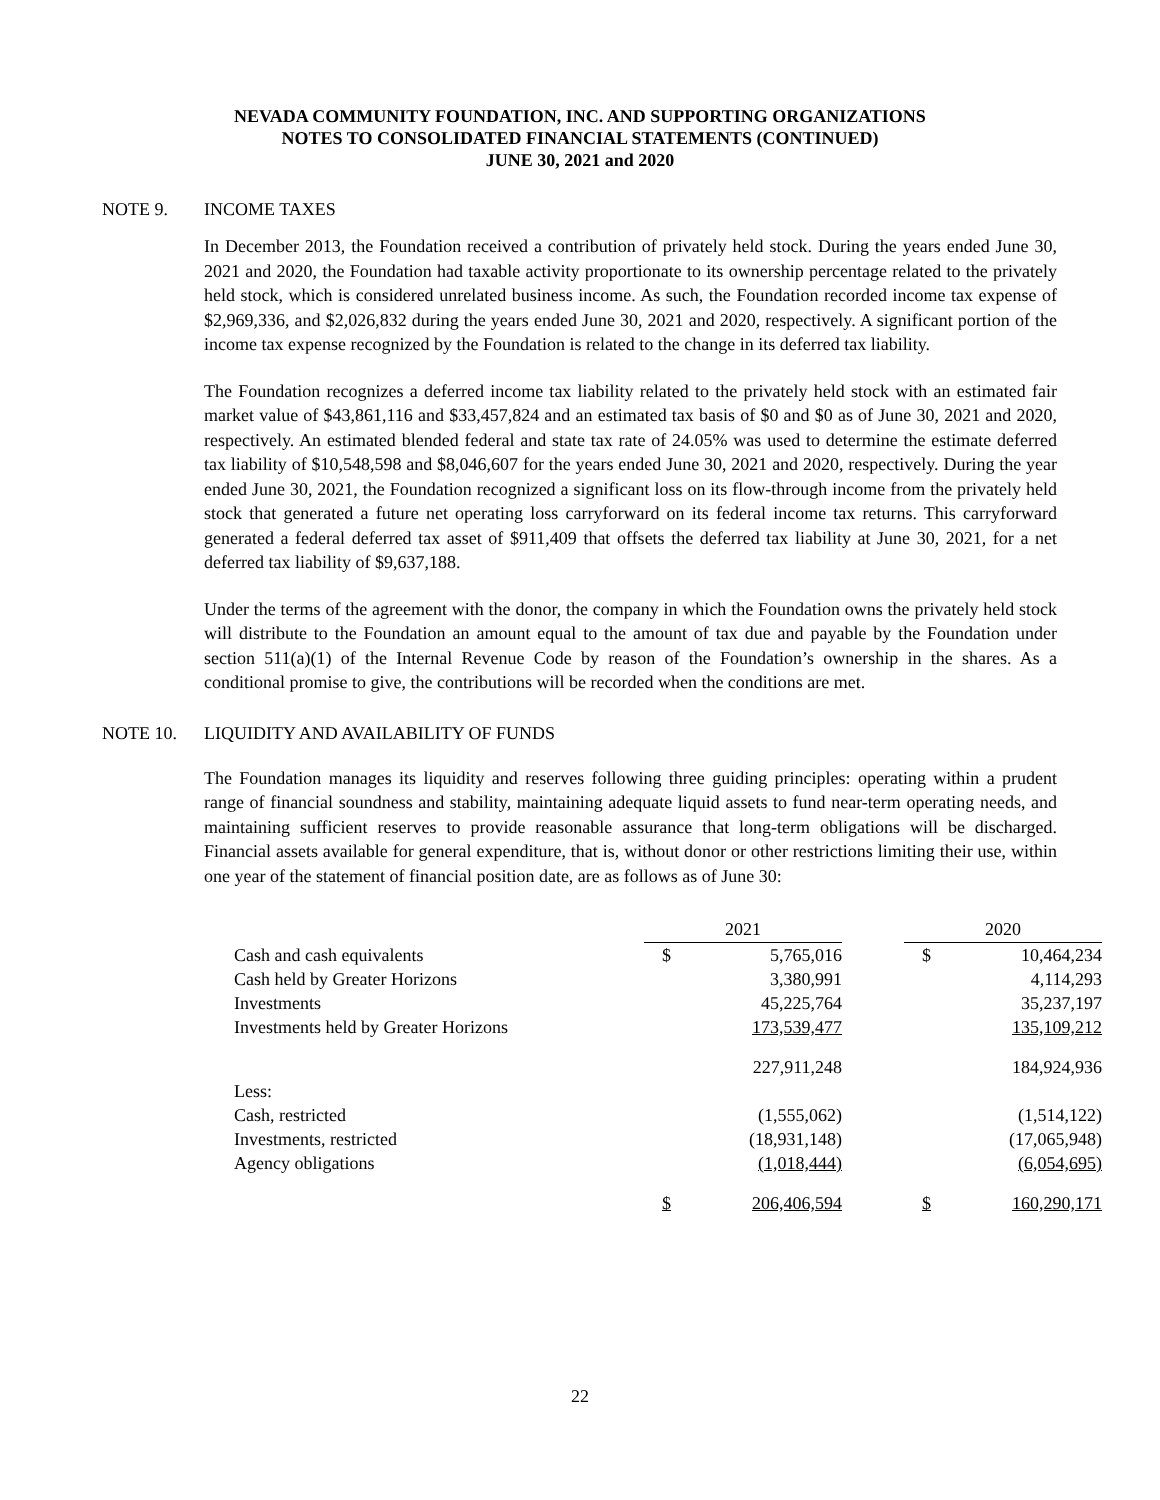NEVADA COMMUNITY FOUNDATION, INC. AND SUPPORTING ORGANIZATIONS
NOTES TO CONSOLIDATED FINANCIAL STATEMENTS (CONTINUED)
JUNE 30, 2021 and 2020
NOTE 9. INCOME TAXES
In December 2013, the Foundation received a contribution of privately held stock. During the years ended June 30, 2021 and 2020, the Foundation had taxable activity proportionate to its ownership percentage related to the privately held stock, which is considered unrelated business income. As such, the Foundation recorded income tax expense of $2,969,336, and $2,026,832 during the years ended June 30, 2021 and 2020, respectively. A significant portion of the income tax expense recognized by the Foundation is related to the change in its deferred tax liability.
The Foundation recognizes a deferred income tax liability related to the privately held stock with an estimated fair market value of $43,861,116 and $33,457,824 and an estimated tax basis of $0 and $0 as of June 30, 2021 and 2020, respectively. An estimated blended federal and state tax rate of 24.05% was used to determine the estimate deferred tax liability of $10,548,598 and $8,046,607 for the years ended June 30, 2021 and 2020, respectively. During the year ended June 30, 2021, the Foundation recognized a significant loss on its flow-through income from the privately held stock that generated a future net operating loss carryforward on its federal income tax returns. This carryforward generated a federal deferred tax asset of $911,409 that offsets the deferred tax liability at June 30, 2021, for a net deferred tax liability of $9,637,188.
Under the terms of the agreement with the donor, the company in which the Foundation owns the privately held stock will distribute to the Foundation an amount equal to the amount of tax due and payable by the Foundation under section 511(a)(1) of the Internal Revenue Code by reason of the Foundation’s ownership in the shares. As a conditional promise to give, the contributions will be recorded when the conditions are met.
NOTE 10. LIQUIDITY AND AVAILABILITY OF FUNDS
The Foundation manages its liquidity and reserves following three guiding principles: operating within a prudent range of financial soundness and stability, maintaining adequate liquid assets to fund near-term operating needs, and maintaining sufficient reserves to provide reasonable assurance that long-term obligations will be discharged. Financial assets available for general expenditure, that is, without donor or other restrictions limiting their use, within one year of the statement of financial position date, are as follows as of June 30:
| | 2021 | | | 2020 | |
| --- | --- | --- | --- | --- | --- |
| Cash and cash equivalents | $ | 5,765,016 | | $ | 10,464,234 |
| Cash held by Greater Horizons | | 3,380,991 | | | 4,114,293 |
| Investments | | 45,225,764 | | | 35,237,197 |
| Investments held by Greater Horizons | | 173,539,477 | | | 135,109,212 |
| | | 227,911,248 | | | 184,924,936 |
| Less: | | | | | |
| Cash, restricted | | (1,555,062) | | | (1,514,122) |
| Investments, restricted | | (18,931,148) | | | (17,065,948) |
| Agency obligations | | (1,018,444) | | | (6,054,695) |
| | $ | 206,406,594 | | $ | 160,290,171 |
22